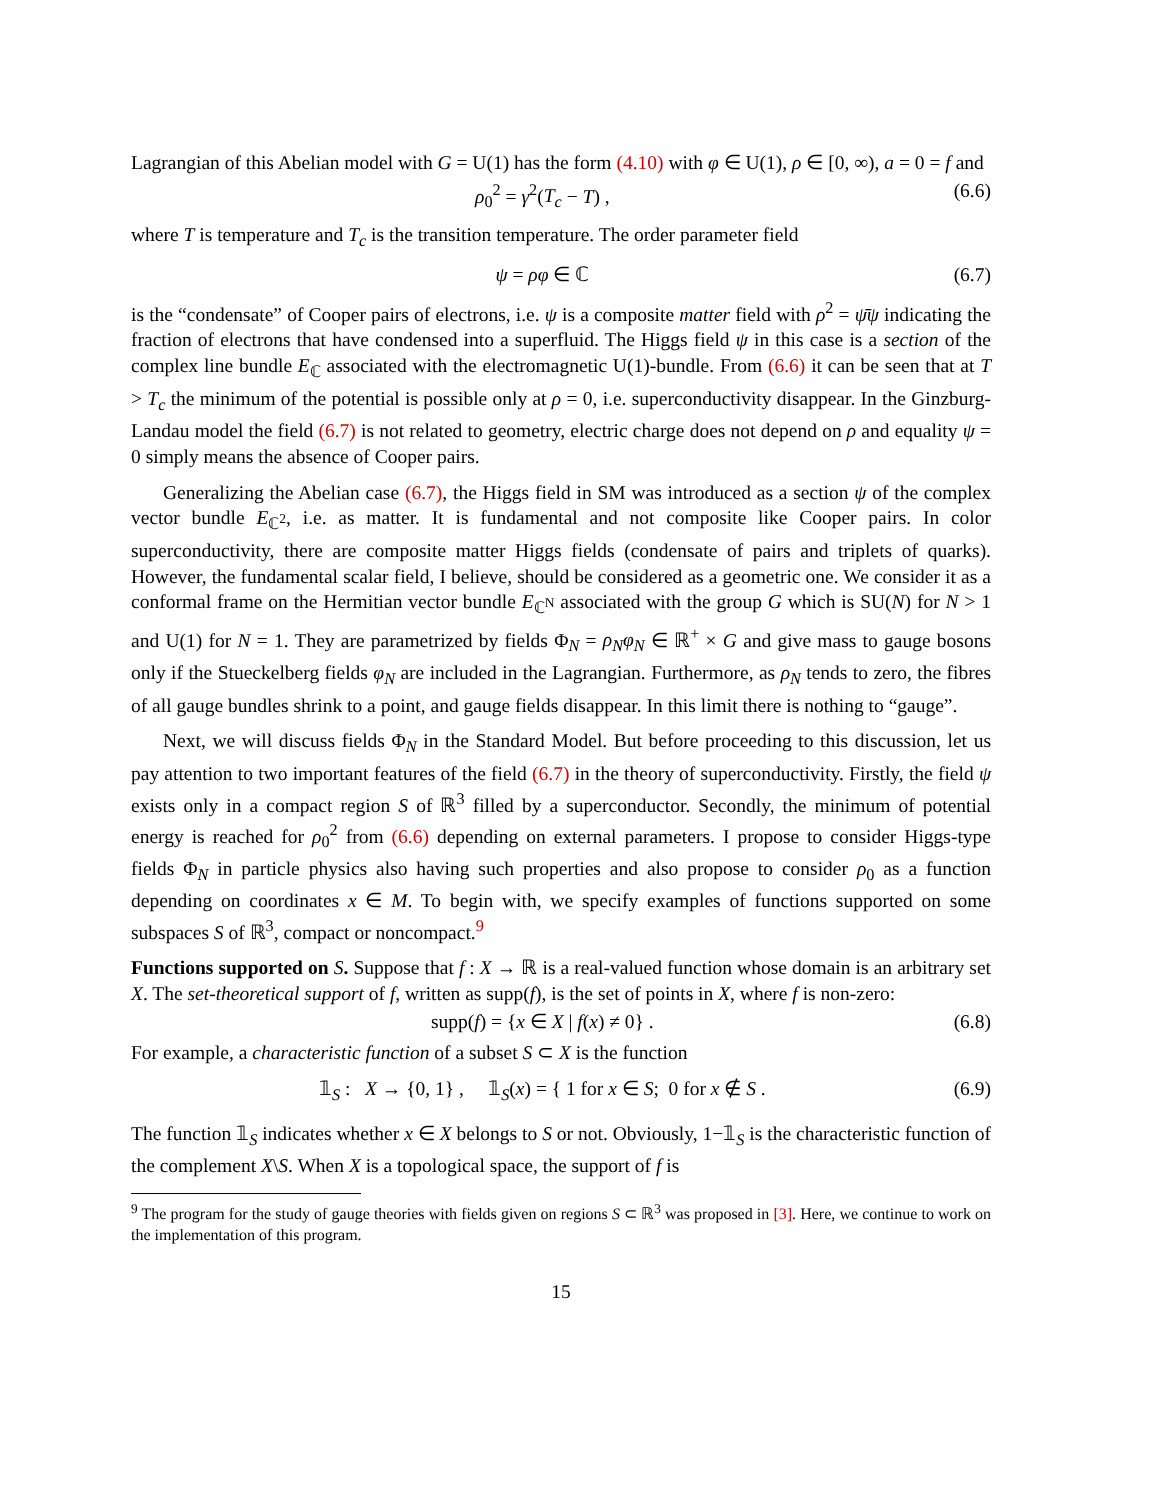Lagrangian of this Abelian model with G = U(1) has the form (4.10) with φ ∈ U(1), ρ ∈ [0, ∞), a = 0 = f and
ρ<sub>0</sub><sup>2</sup> = γ<sup>2</sup>(T<sub>c</sub> − T) , (6.6)
where T is temperature and T<sub>c</sub> is the transition temperature. The order parameter field
ψ = ρφ ∈ ℂ (6.7)
is the “condensate” of Cooper pairs of electrons, i.e. ψ is a composite matter field with ρ<sup>2</sup> = ψ̄ψ indicating the fraction of electrons that have condensed into a superfluid. The Higgs field ψ in this case is a section of the complex line bundle E<sub>ℂ</sub> associated with the electromagnetic U(1)-bundle. From (6.6) it can be seen that at T > T<sub>c</sub> the minimum of the potential is possible only at ρ = 0, i.e. superconductivity disappear. In the Ginzburg-Landau model the field (6.7) is not related to geometry, electric charge does not depend on ρ and equality ψ = 0 simply means the absence of Cooper pairs.
Generalizing the Abelian case (6.7), the Higgs field in SM was introduced as a section ψ of the complex vector bundle E<sub>ℂ<sup>2</sup></sub>, i.e. as matter. It is fundamental and not composite like Cooper pairs. In color superconductivity, there are composite matter Higgs fields (condensate of pairs and triplets of quarks). However, the fundamental scalar field, I believe, should be considered as a geometric one. We consider it as a conformal frame on the Hermitian vector bundle E<sub>ℂ<sup>N</sup></sub> associated with the group G which is SU(N) for N > 1 and U(1) for N = 1. They are parametrized by fields Φ<sub>N</sub> = ρ<sub>N</sub>φ<sub>N</sub> ∈ ℝ<sup>+</sup> × G and give mass to gauge bosons only if the Stueckelberg fields φ<sub>N</sub> are included in the Lagrangian. Furthermore, as ρ<sub>N</sub> tends to zero, the fibres of all gauge bundles shrink to a point, and gauge fields disappear. In this limit there is nothing to “gauge”.
Next, we will discuss fields Φ<sub>N</sub> in the Standard Model. But before proceeding to this discussion, let us pay attention to two important features of the field (6.7) in the theory of superconductivity. Firstly, the field ψ exists only in a compact region S of ℝ<sup>3</sup> filled by a superconductor. Secondly, the minimum of potential energy is reached for ρ<sub>0</sub><sup>2</sup> from (6.6) depending on external parameters. I propose to consider Higgs-type fields Φ<sub>N</sub> in particle physics also having such properties and also propose to consider ρ<sub>0</sub> as a function depending on coordinates x ∈ M. To begin with, we specify examples of functions supported on some subspaces S of ℝ<sup>3</sup>, compact or noncompact.<sup>9</sup>
Functions supported on S. Suppose that f : X → ℝ is a real-valued function whose domain is an arbitrary set X. The set-theoretical support of f, written as supp(f), is the set of points in X, where f is non-zero:
supp(f) = {x ∈ X | f(x) ≠ 0} . (6.8)
For example, a characteristic function of a subset S ⊂ X is the function
𝟙<sub>S</sub> : X → {0, 1} , 𝟙<sub>S</sub>(x) = { 1 for x ∈ S; 0 for x ∉ S . (6.9)
The function 𝟙<sub>S</sub> indicates whether x ∈ X belongs to S or not. Obviously, 1−𝟙<sub>S</sub> is the characteristic function of the complement X\S. When X is a topological space, the support of f is
<sup>9</sup> The program for the study of gauge theories with fields given on regions S ⊂ ℝ<sup>3</sup> was proposed in [3]. Here, we continue to work on the implementation of this program.
15